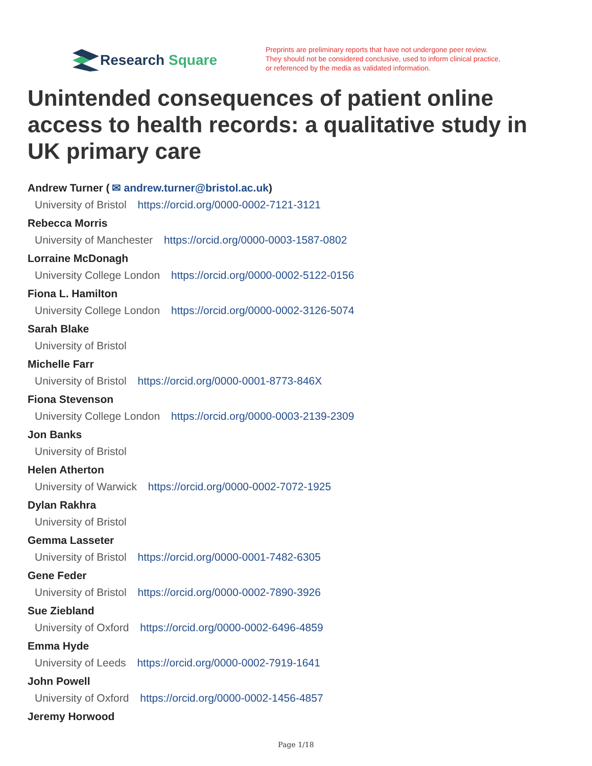Research Square
Preprints are preliminary reports that have not undergone peer review.
They should not be considered conclusive, used to inform clinical practice,
or referenced by the media as validated information.
Unintended consequences of patient online access to health records: a qualitative study in UK primary care
Andrew Turner (✉ andrew.turner@bristol.ac.uk)
University of Bristol https://orcid.org/0000-0002-7121-3121
Rebecca Morris
University of Manchester https://orcid.org/0000-0003-1587-0802
Lorraine McDonagh
University College London https://orcid.org/0000-0002-5122-0156
Fiona L. Hamilton
University College London https://orcid.org/0000-0002-3126-5074
Sarah Blake
University of Bristol
Michelle Farr
University of Bristol https://orcid.org/0000-0001-8773-846X
Fiona Stevenson
University College London https://orcid.org/0000-0003-2139-2309
Jon Banks
University of Bristol
Helen Atherton
University of Warwick https://orcid.org/0000-0002-7072-1925
Dylan Rakhra
University of Bristol
Gemma Lasseter
University of Bristol https://orcid.org/0000-0001-7482-6305
Gene Feder
University of Bristol https://orcid.org/0000-0002-7890-3926
Sue Ziebland
University of Oxford https://orcid.org/0000-0002-6496-4859
Emma Hyde
University of Leeds https://orcid.org/0000-0002-7919-1641
John Powell
University of Oxford https://orcid.org/0000-0002-1456-4857
Jeremy Horwood
Page 1/18